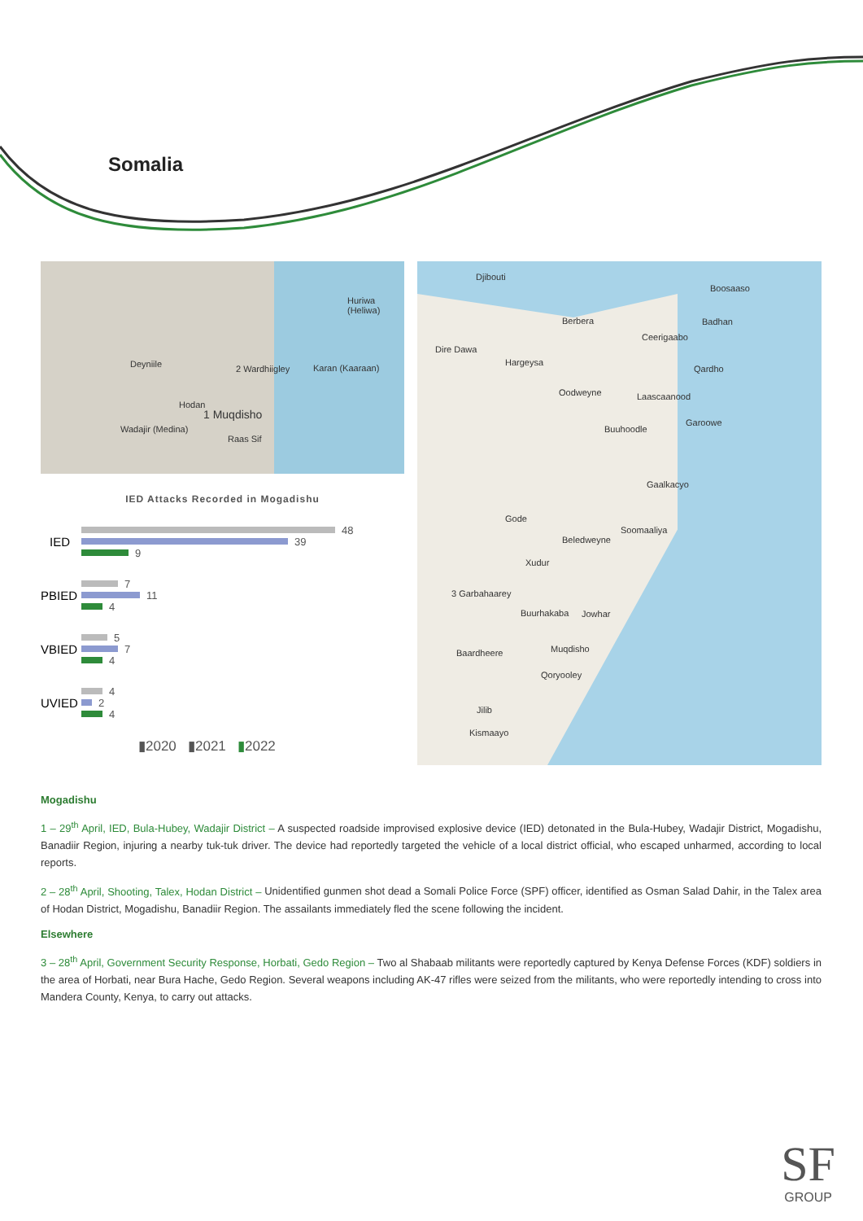Somalia
Deyniile 2 Wardhiigley Karan (Kaaraan)
Huriwa (Heliwa)
Hodan
1 Muqdisho
Wadajir (Medina)
Raas Sif
Djibouti
Berbera
Ceerigaabo
Boosaaso
Badhan
Dire Dawa
Hargeysa
Qardho
Oodweyne Laascaanood
Garoowe
Buuhoodle
Gaalkacyo
Gode
Soomaaliya
Beledweyne
Xudur
3 Garbahaarey
Buurhakaba Jowhar
Baardheere Muqdisho
Qoryooley
Jilib
Kismaayo
IED Attacks Recorded in Mogadishu
IED
48
39
9
PBIED
7
11
4
VBIED
5
7
4
UVIED
4
2
4
▮2020 ▮2021 ▮2022
Mogadishu
1 – 29<sup>th</sup> April, IED, Bula-Hubey, Wadajir District – A suspected roadside improvised explosive device (IED) detonated in the Bula-Hubey, Wadajir District, Mogadishu, Banadiir Region, injuring a nearby tuk-tuk driver. The device had reportedly targeted the vehicle of a local district official, who escaped unharmed, according to local reports.
2 – 28<sup>th</sup> April, Shooting, Talex, Hodan District – Unidentified gunmen shot dead a Somali Police Force (SPF) officer, identified as Osman Salad Dahir, in the Talex area of Hodan District, Mogadishu, Banadiir Region. The assailants immediately fled the scene following the incident.
Elsewhere
3 – 28<sup>th</sup> April, Government Security Response, Horbati, Gedo Region – Two al Shabaab militants were reportedly captured by Kenya Defense Forces (KDF) soldiers in the area of Horbati, near Bura Hache, Gedo Region. Several weapons including AK-47 rifles were seized from the militants, who were reportedly intending to cross into Mandera County, Kenya, to carry out attacks.
SF
GROUP